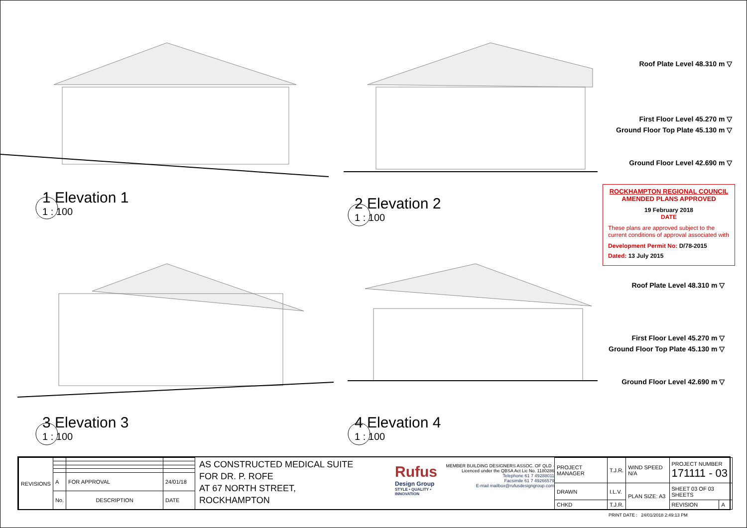1 Elevation 1
1 : 100
2 Elevation 2
1 : 100
3 Elevation 3
1 : 100
4 Elevation 4
1 : 100
Roof Plate Level 48.310 m ▽
First Floor Level 45.270 m ▽
Ground Floor Top Plate 45.130 m ▽
Ground Floor Level 42.690 m ▽
ROCKHAMPTON REGIONAL COUNCIL
AMENDED PLANS APPROVED
19 February 2018
DATE
These plans are approved subject to the current conditions of approval associated with
Development Permit No: D/78-2015
Dated: 13 July 2015
Roof Plate Level 48.310 m ▽
First Floor Level 45.270 m ▽
Ground Floor Top Plate 45.130 m ▽
Ground Floor Level 42.690 m ▽
| REVISIONS | | | |
| | A | FOR APPROVAL | 24/01/18 |
| | No. | DESCRIPTION | DATE |
AS CONSTRUCTED MEDICAL SUITE
FOR DR. P. ROFE
AT 67 NORTH STREET,
ROCKHAMPTON
Rufus
Design Group
STYLE • QUALITY • INNOVATION
MEMBER BUILDING DESIGNERS ASSOC. OF QLD · Licenced under the QBSA Act Lic No. 1180286
Telephone 61 7 49288011
Facsimile 61 7 49266579
E-mail mailbox@rufusdesigngroup.com
| PROJECT MANAGER | T.J.R. | WIND SPEED N/A | PROJECT NUMBER 171111 - 03 | |
| DRAWN | I.L.V. | PLAN SIZE: A3 | SHEET 03 OF 03 SHEETS | |
| CHKD | T.J.R. | | REVISION | A |
PRINT DATE : 24/01/2018 2:49:13 PM